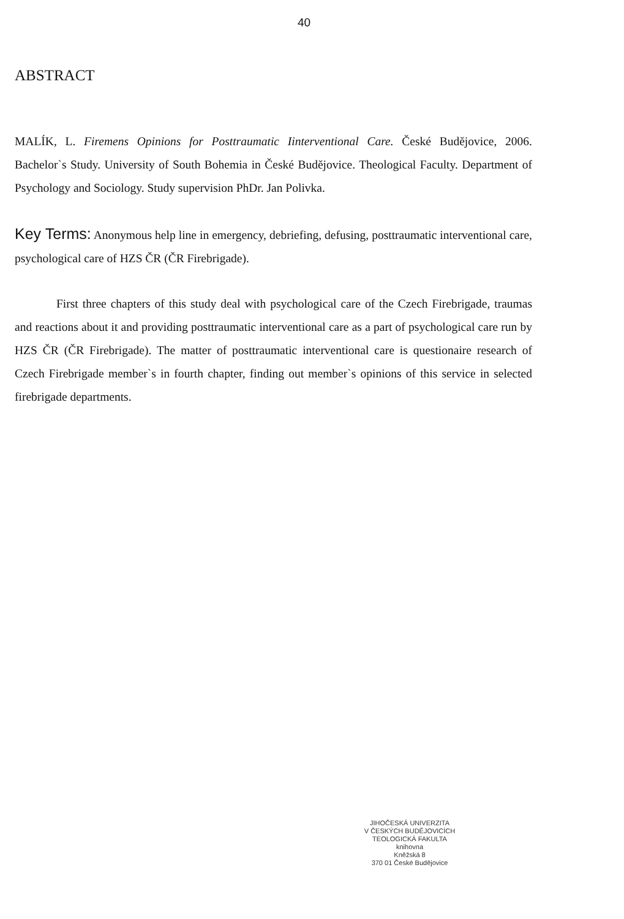40
ABSTRACT
MALÍK, L. Firemens Opinions for Posttraumatic Iinterventional Care. České Budějovice, 2006. Bachelor`s Study. University of South Bohemia in České Budějovice. Theological Faculty. Department of Psychology and Sociology. Study supervision PhDr. Jan Polivka.
Key Terms: Anonymous help line in emergency, debriefing, defusing, posttraumatic interventional care, psychological care of HZS ČR (ČR Firebrigade).
First three chapters of this study deal with psychological care of the Czech Firebrigade, traumas and reactions about it and providing posttraumatic interventional care as a part of psychological care run by HZS ČR (ČR Firebrigade). The matter of posttraumatic interventional care is questionaire research of Czech Firebrigade member`s in fourth chapter, finding out member`s opinions of this service in selected firebrigade departments.
JIHOČESKÁ UNIVERZITA
V ČESKÝCH BUDĚJOVICÍCH
TEOLOGICKÁ FAKULTA
knihovna
Kněžská 8
370 01 České Budějovice